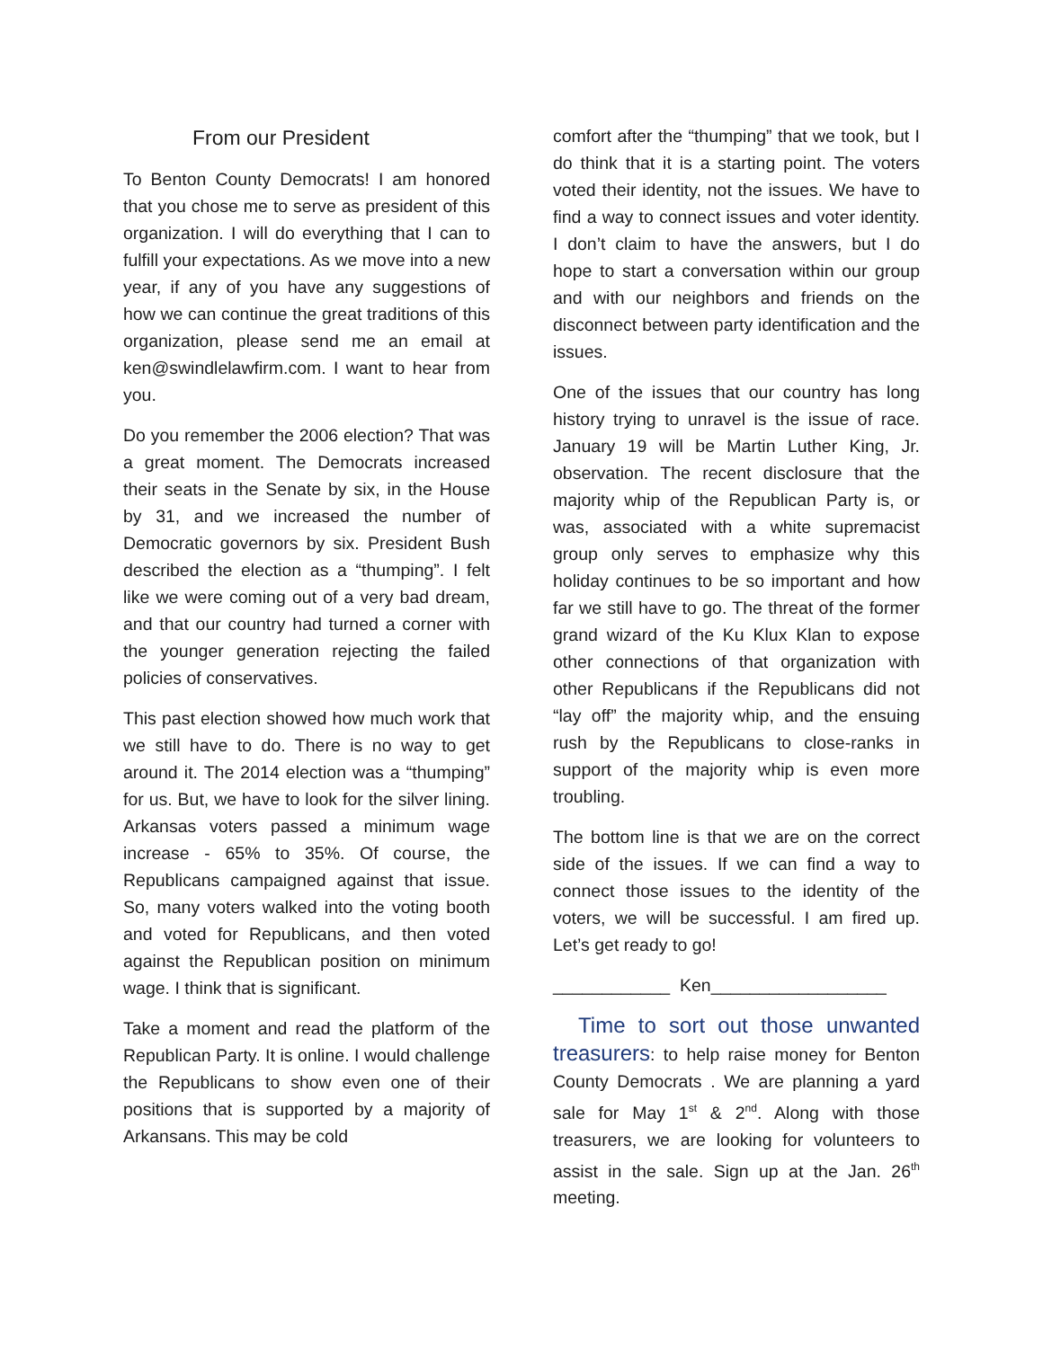From our President
To Benton County Democrats! I am honored that you chose me to serve as president of this organization. I will do everything that I can to fulfill your expectations. As we move into a new year, if any of you have any suggestions of how we can continue the great traditions of this organization, please send me an email at ken@swindlelawfirm.com. I want to hear from you.
Do you remember the 2006 election? That was a great moment. The Democrats increased their seats in the Senate by six, in the House by 31, and we increased the number of Democratic governors by six. President Bush described the election as a “thumping”. I felt like we were coming out of a very bad dream, and that our country had turned a corner with the younger generation rejecting the failed policies of conservatives.
This past election showed how much work that we still have to do. There is no way to get around it. The 2014 election was a “thumping” for us. But, we have to look for the silver lining. Arkansas voters passed a minimum wage increase - 65% to 35%. Of course, the Republicans campaigned against that issue. So, many voters walked into the voting booth and voted for Republicans, and then voted against the Republican position on minimum wage. I think that is significant.
Take a moment and read the platform of the Republican Party. It is online. I would challenge the Republicans to show even one of their positions that is supported by a majority of Arkansans. This may be cold
comfort after the “thumping” that we took, but I do think that it is a starting point. The voters voted their identity, not the issues. We have to find a way to connect issues and voter identity. I don’t claim to have the answers, but I do hope to start a conversation within our group and with our neighbors and friends on the disconnect between party identification and the issues.
One of the issues that our country has long history trying to unravel is the issue of race. January 19 will be Martin Luther King, Jr. observation. The recent disclosure that the majority whip of the Republican Party is, or was, associated with a white supremacist group only serves to emphasize why this holiday continues to be so important and how far we still have to go. The threat of the former grand wizard of the Ku Klux Klan to expose other connections of that organization with other Republicans if the Republicans did not “lay off” the majority whip, and the ensuing rush by the Republicans to close-ranks in support of the majority whip is even more troubling.
The bottom line is that we are on the correct side of the issues. If we can find a way to connect those issues to the identity of the voters, we will be successful. I am fired up. Let’s get ready to go!
____________ Ken__________________
Time to sort out those unwanted treasurers: to help raise money for Benton County Democrats . We are planning a yard sale for May 1<sup>st</sup> & 2<sup>nd</sup>. Along with those treasurers, we are looking for volunteers to assist in the sale. Sign up at the Jan. 26<sup>th</sup> meeting.